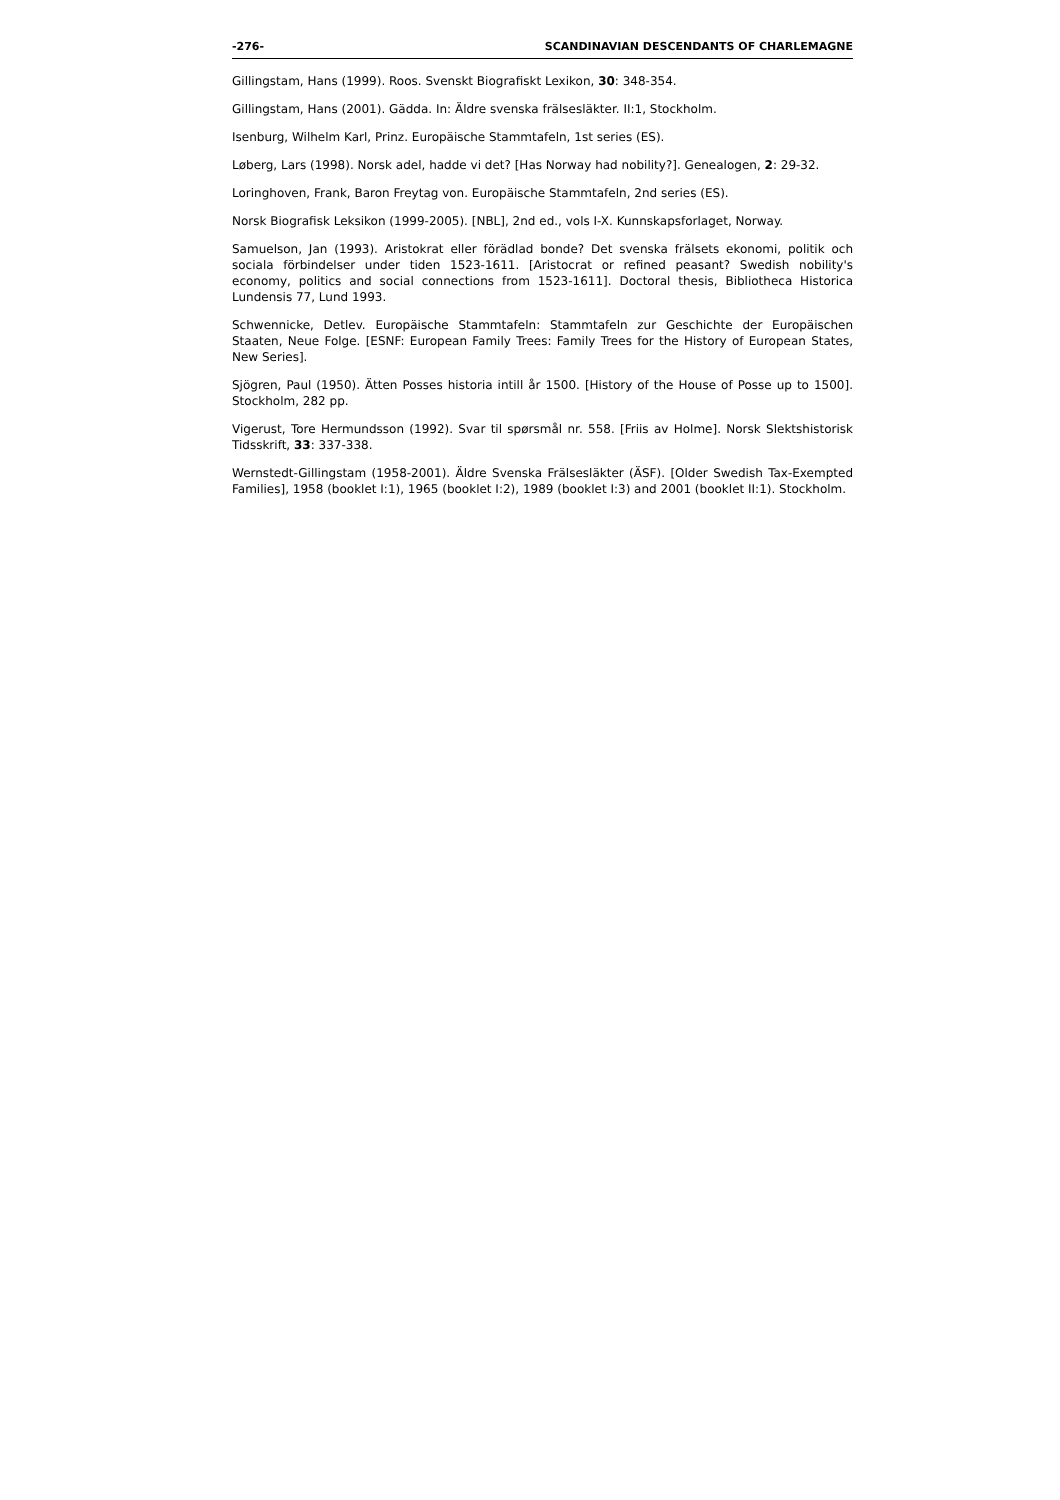-276- SCANDINAVIAN DESCENDANTS OF CHARLEMAGNE
Gillingstam, Hans (1999). Roos. Svenskt Biografiskt Lexikon, 30: 348-354.
Gillingstam, Hans (2001). Gädda. In: Äldre svenska frälsesläkter. II:1, Stockholm.
Isenburg, Wilhelm Karl, Prinz. Europäische Stammtafeln, 1st series (ES).
Løberg, Lars (1998). Norsk adel, hadde vi det? [Has Norway had nobility?]. Genealogen, 2: 29-32.
Loringhoven, Frank, Baron Freytag von. Europäische Stammtafeln, 2nd series (ES).
Norsk Biografisk Leksikon (1999-2005). [NBL], 2nd ed., vols I-X. Kunnskapsforlaget, Norway.
Samuelson, Jan (1993). Aristokrat eller förädlad bonde? Det svenska frälsets ekonomi, politik och sociala förbindelser under tiden 1523-1611. [Aristocrat or refined peasant? Swedish nobility's economy, politics and social connections from 1523-1611]. Doctoral thesis, Bibliotheca Historica Lundensis 77, Lund 1993.
Schwennicke, Detlev. Europäische Stammtafeln: Stammtafeln zur Geschichte der Europäischen Staaten, Neue Folge. [ESNF: European Family Trees: Family Trees for the History of European States, New Series].
Sjögren, Paul (1950). Ätten Posses historia intill år 1500. [History of the House of Posse up to 1500]. Stockholm, 282 pp.
Vigerust, Tore Hermundsson (1992). Svar til spørsmål nr. 558. [Friis av Holme]. Norsk Slektshistorisk Tidsskrift, 33: 337-338.
Wernstedt-Gillingstam (1958-2001). Äldre Svenska Frälsesläkter (ÄSF). [Older Swedish Tax-Exempted Families], 1958 (booklet I:1), 1965 (booklet I:2), 1989 (booklet I:3) and 2001 (booklet II:1). Stockholm.